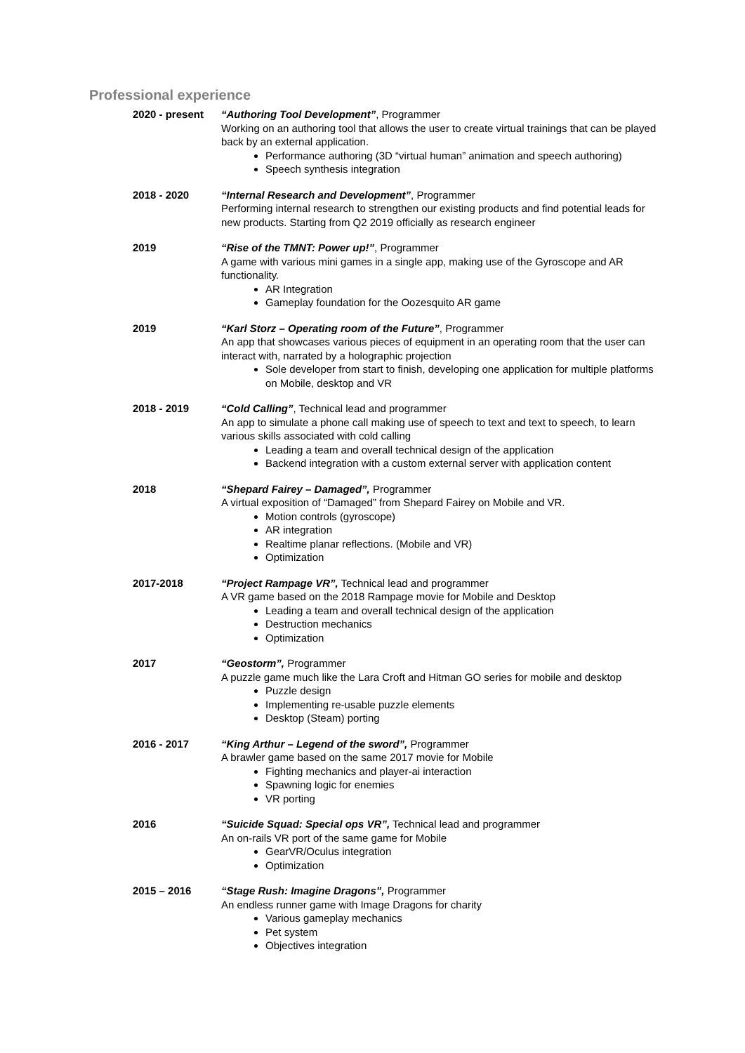Professional experience
2020 - present “Authoring Tool Development”, Programmer
Working on an authoring tool that allows the user to create virtual trainings that can be played back by an external application.
Performance authoring (3D “virtual human” animation and speech authoring)
Speech synthesis integration
2018 - 2020 “Internal Research and Development”, Programmer
Performing internal research to strengthen our existing products and find potential leads for new products. Starting from Q2 2019 officially as research engineer
2019 “Rise of the TMNT: Power up!”, Programmer
A game with various mini games in a single app, making use of the Gyroscope and AR functionality.
AR Integration
Gameplay foundation for the Oozesquito AR game
2019 “Karl Storz – Operating room of the Future”, Programmer
An app that showcases various pieces of equipment in an operating room that the user can interact with, narrated by a holographic projection
Sole developer from start to finish, developing one application for multiple platforms on Mobile, desktop and VR
2018 - 2019 “Cold Calling”, Technical lead and programmer
An app to simulate a phone call making use of speech to text and text to speech, to learn various skills associated with cold calling
Leading a team and overall technical design of the application
Backend integration with a custom external server with application content
2018 “Shepard Fairey – Damaged”, Programmer
A virtual exposition of “Damaged” from Shepard Fairey on Mobile and VR.
Motion controls (gyroscope)
AR integration
Realtime planar reflections. (Mobile and VR)
Optimization
2017-2018 “Project Rampage VR”, Technical lead and programmer
A VR game based on the 2018 Rampage movie for Mobile and Desktop
Leading a team and overall technical design of the application
Destruction mechanics
Optimization
2017 “Geostorm”, Programmer
A puzzle game much like the Lara Croft and Hitman GO series for mobile and desktop
Puzzle design
Implementing re-usable puzzle elements
Desktop (Steam) porting
2016 - 2017 “King Arthur – Legend of the sword”, Programmer
A brawler game based on the same 2017 movie for Mobile
Fighting mechanics and player-ai interaction
Spawning logic for enemies
VR porting
2016 “Suicide Squad: Special ops VR”, Technical lead and programmer
An on-rails VR port of the same game for Mobile
GearVR/Oculus integration
Optimization
2015 – 2016 “Stage Rush: Imagine Dragons”, Programmer
An endless runner game with Image Dragons for charity
Various gameplay mechanics
Pet system
Objectives integration